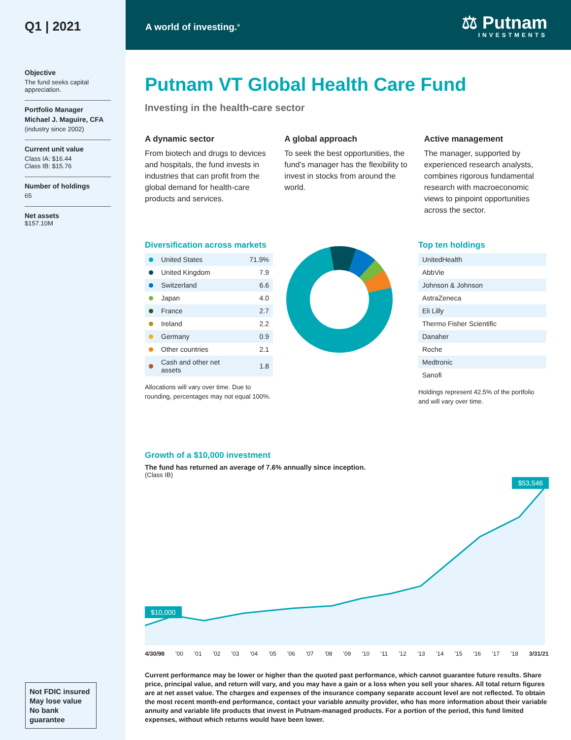Q1 | 2021
Objective
The fund seeks capital appreciation.
Portfolio Manager
Michael J. Maguire, CFA
(industry since 2002)
Current unit value
Class IA: $16.44
Class IB: $15.76
Number of holdings
65
Net assets
$157.10M
Not FDIC insured
May lose value
No bank guarantee
A world of investing.<sup>®</sup>
⚖ Putnam
INVESTMENTS
Putnam VT Global Health Care Fund
Investing in the health-care sector
A dynamic sector
From biotech and drugs to devices and hospitals, the fund invests in industries that can profit from the global demand for health-care products and services.
A global approach
To seek the best opportunities, the fund’s manager has the flexibility to invest in stocks from around the world.
Active management
The manager, supported by experienced research analysts, combines rigorous fundamental research with macroeconomic views to pinpoint opportunities across the sector.
Diversification across markets
| | United States | 71.9% |
| | United Kingdom | 7.9 |
| | Switzerland | 6.6 |
| | Japan | 4.0 |
| | France | 2.7 |
| | Ireland | 2.2 |
| | Germany | 0.9 |
| | Other countries | 2.1 |
| | Cash and other net assets | 1.8 |
Allocations will vary over time. Due to rounding, percentages may not equal 100%.
Top ten holdings
| UnitedHealth |
| AbbVie |
| Johnson & Johnson |
| AstraZeneca |
| Eli Lilly |
| Thermo Fisher Scientific |
| Danaher |
| Roche |
| Medtronic |
| Sanofi |
Holdings represent 42.5% of the portfolio and will vary over time.
Growth of a $10,000 investment
The fund has returned an average of 7.6% annually since inception.
(Class IB)
$53,546
$10,000
4/30/98’00’01’02’03’04’05’06’07’08’09’10’11’12’13’14’15’16’17’18 3/31/21
Current performance may be lower or higher than the quoted past performance, which cannot guarantee future results. Share price, principal value, and return will vary, and you may have a gain or a loss when you sell your shares. All total return figures are at net asset value. The charges and expenses of the insurance company separate account level are not reflected. To obtain the most recent month-end performance, contact your variable annuity provider, who has more information about their variable annuity and variable life products that invest in Putnam-managed products. For a portion of the period, this fund limited expenses, without which returns would have been lower.